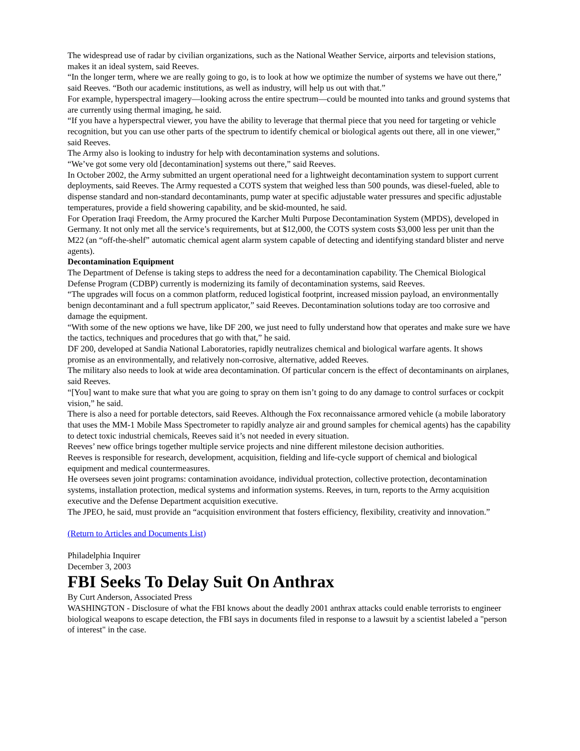The widespread use of radar by civilian organizations, such as the National Weather Service, airports and television stations, makes it an ideal system, said Reeves.
“In the longer term, where we are really going to go, is to look at how we optimize the number of systems we have out there,” said Reeves. “Both our academic institutions, as well as industry, will help us out with that.”
For example, hyperspectral imagery—looking across the entire spectrum—could be mounted into tanks and ground systems that are currently using thermal imaging, he said.
“If you have a hyperspectral viewer, you have the ability to leverage that thermal piece that you need for targeting or vehicle recognition, but you can use other parts of the spectrum to identify chemical or biological agents out there, all in one viewer,” said Reeves.
The Army also is looking to industry for help with decontamination systems and solutions.
“We’ve got some very old [decontamination] systems out there,” said Reeves.
In October 2002, the Army submitted an urgent operational need for a lightweight decontamination system to support current deployments, said Reeves. The Army requested a COTS system that weighed less than 500 pounds, was diesel-fueled, able to dispense standard and non-standard decontaminants, pump water at specific adjustable water pressures and specific adjustable temperatures, provide a field showering capability, and be skid-mounted, he said.
For Operation Iraqi Freedom, the Army procured the Karcher Multi Purpose Decontamination System (MPDS), developed in Germany. It not only met all the service’s requirements, but at $12,000, the COTS system costs $3,000 less per unit than the M22 (an “off-the-shelf” automatic chemical agent alarm system capable of detecting and identifying standard blister and nerve agents).
Decontamination Equipment
The Department of Defense is taking steps to address the need for a decontamination capability. The Chemical Biological Defense Program (CDBP) currently is modernizing its family of decontamination systems, said Reeves.
“The upgrades will focus on a common platform, reduced logistical footprint, increased mission payload, an environmentally benign decontaminant and a full spectrum applicator,” said Reeves. Decontamination solutions today are too corrosive and damage the equipment.
“With some of the new options we have, like DF 200, we just need to fully understand how that operates and make sure we have the tactics, techniques and procedures that go with that,” he said.
DF 200, developed at Sandia National Laboratories, rapidly neutralizes chemical and biological warfare agents. It shows promise as an environmentally, and relatively non-corrosive, alternative, added Reeves.
The military also needs to look at wide area decontamination. Of particular concern is the effect of decontaminants on airplanes, said Reeves.
“[You] want to make sure that what you are going to spray on them isn’t going to do any damage to control surfaces or cockpit vision,” he said.
There is also a need for portable detectors, said Reeves. Although the Fox reconnaissance armored vehicle (a mobile laboratory that uses the MM-1 Mobile Mass Spectrometer to rapidly analyze air and ground samples for chemical agents) has the capability to detect toxic industrial chemicals, Reeves said it’s not needed in every situation.
Reeves’ new office brings together multiple service projects and nine different milestone decision authorities.
Reeves is responsible for research, development, acquisition, fielding and life-cycle support of chemical and biological equipment and medical countermeasures.
He oversees seven joint programs: contamination avoidance, individual protection, collective protection, decontamination systems, installation protection, medical systems and information systems. Reeves, in turn, reports to the Army acquisition executive and the Defense Department acquisition executive.
The JPEO, he said, must provide an “acquisition environment that fosters efficiency, flexibility, creativity and innovation.”
(Return to Articles and Documents List)
Philadelphia Inquirer
December 3, 2003
FBI Seeks To Delay Suit On Anthrax
By Curt Anderson, Associated Press
WASHINGTON - Disclosure of what the FBI knows about the deadly 2001 anthrax attacks could enable terrorists to engineer biological weapons to escape detection, the FBI says in documents filed in response to a lawsuit by a scientist labeled a "person of interest" in the case.